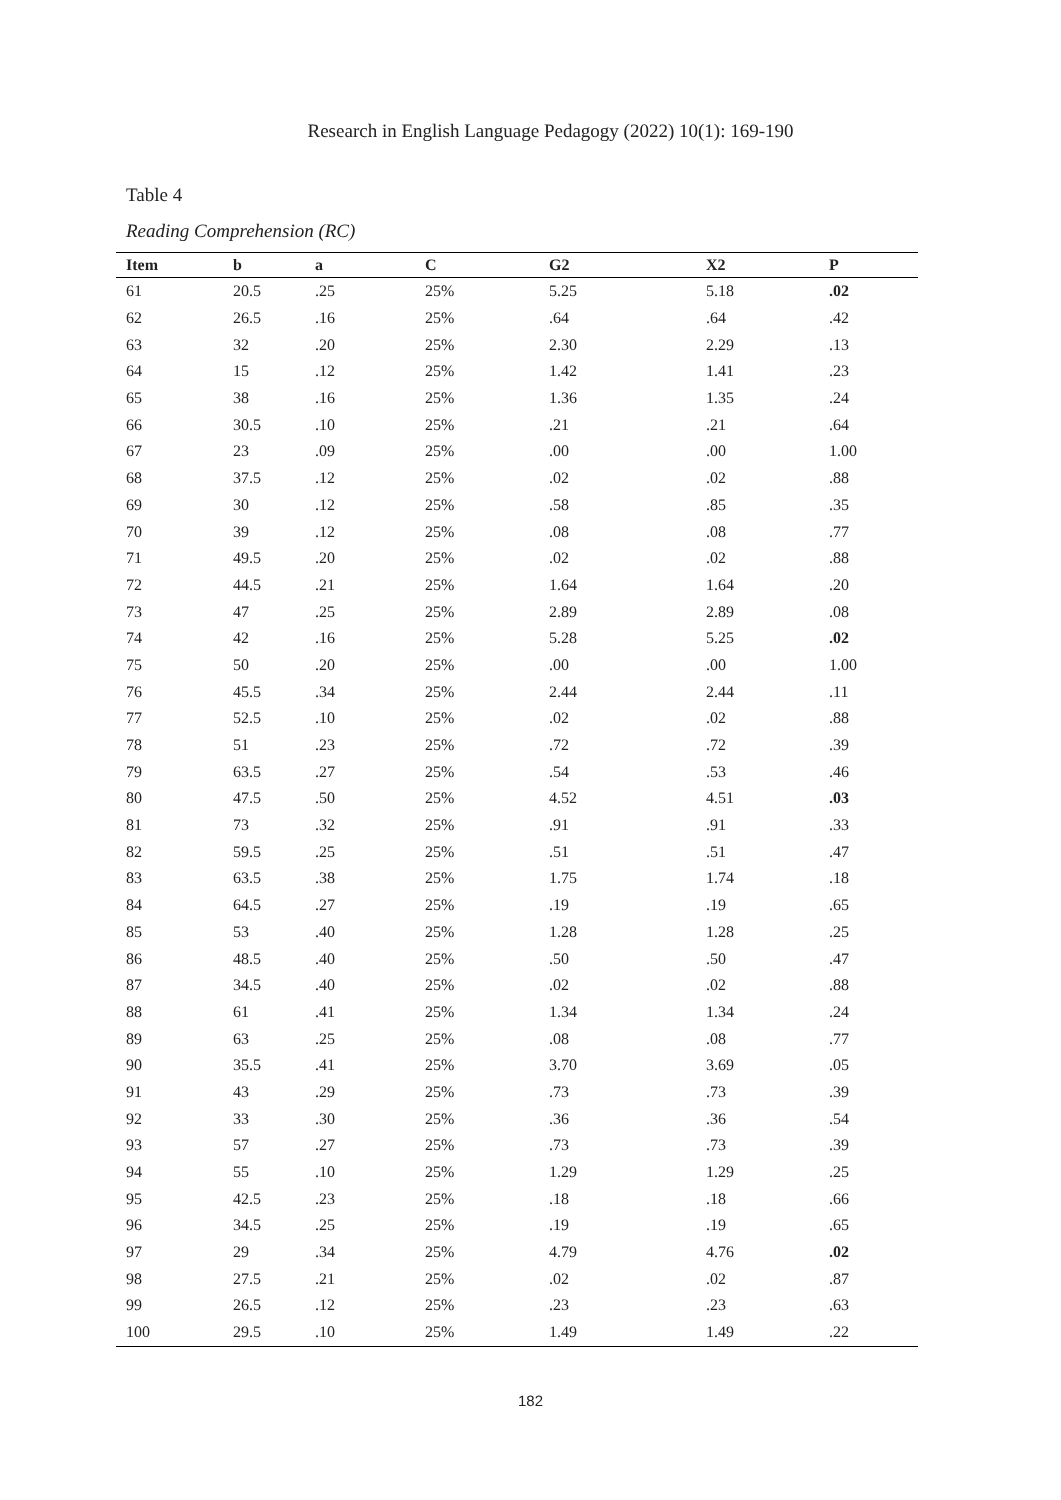Research in English Language Pedagogy (2022) 10(1): 169-190
Table 4
Reading Comprehension (RC)
| Item | b | a | C | G2 | X2 | P |
| --- | --- | --- | --- | --- | --- | --- |
| 61 | 20.5 | .25 | 25% | 5.25 | 5.18 | .02 |
| 62 | 26.5 | .16 | 25% | .64 | .64 | .42 |
| 63 | 32 | .20 | 25% | 2.30 | 2.29 | .13 |
| 64 | 15 | .12 | 25% | 1.42 | 1.41 | .23 |
| 65 | 38 | .16 | 25% | 1.36 | 1.35 | .24 |
| 66 | 30.5 | .10 | 25% | .21 | .21 | .64 |
| 67 | 23 | .09 | 25% | .00 | .00 | 1.00 |
| 68 | 37.5 | .12 | 25% | .02 | .02 | .88 |
| 69 | 30 | .12 | 25% | .58 | .85 | .35 |
| 70 | 39 | .12 | 25% | .08 | .08 | .77 |
| 71 | 49.5 | .20 | 25% | .02 | .02 | .88 |
| 72 | 44.5 | .21 | 25% | 1.64 | 1.64 | .20 |
| 73 | 47 | .25 | 25% | 2.89 | 2.89 | .08 |
| 74 | 42 | .16 | 25% | 5.28 | 5.25 | .02 |
| 75 | 50 | .20 | 25% | .00 | .00 | 1.00 |
| 76 | 45.5 | .34 | 25% | 2.44 | 2.44 | .11 |
| 77 | 52.5 | .10 | 25% | .02 | .02 | .88 |
| 78 | 51 | .23 | 25% | .72 | .72 | .39 |
| 79 | 63.5 | .27 | 25% | .54 | .53 | .46 |
| 80 | 47.5 | .50 | 25% | 4.52 | 4.51 | .03 |
| 81 | 73 | .32 | 25% | .91 | .91 | .33 |
| 82 | 59.5 | .25 | 25% | .51 | .51 | .47 |
| 83 | 63.5 | .38 | 25% | 1.75 | 1.74 | .18 |
| 84 | 64.5 | .27 | 25% | .19 | .19 | .65 |
| 85 | 53 | .40 | 25% | 1.28 | 1.28 | .25 |
| 86 | 48.5 | .40 | 25% | .50 | .50 | .47 |
| 87 | 34.5 | .40 | 25% | .02 | .02 | .88 |
| 88 | 61 | .41 | 25% | 1.34 | 1.34 | .24 |
| 89 | 63 | .25 | 25% | .08 | .08 | .77 |
| 90 | 35.5 | .41 | 25% | 3.70 | 3.69 | .05 |
| 91 | 43 | .29 | 25% | .73 | .73 | .39 |
| 92 | 33 | .30 | 25% | .36 | .36 | .54 |
| 93 | 57 | .27 | 25% | .73 | .73 | .39 |
| 94 | 55 | .10 | 25% | 1.29 | 1.29 | .25 |
| 95 | 42.5 | .23 | 25% | .18 | .18 | .66 |
| 96 | 34.5 | .25 | 25% | .19 | .19 | .65 |
| 97 | 29 | .34 | 25% | 4.79 | 4.76 | .02 |
| 98 | 27.5 | .21 | 25% | .02 | .02 | .87 |
| 99 | 26.5 | .12 | 25% | .23 | .23 | .63 |
| 100 | 29.5 | .10 | 25% | 1.49 | 1.49 | .22 |
182